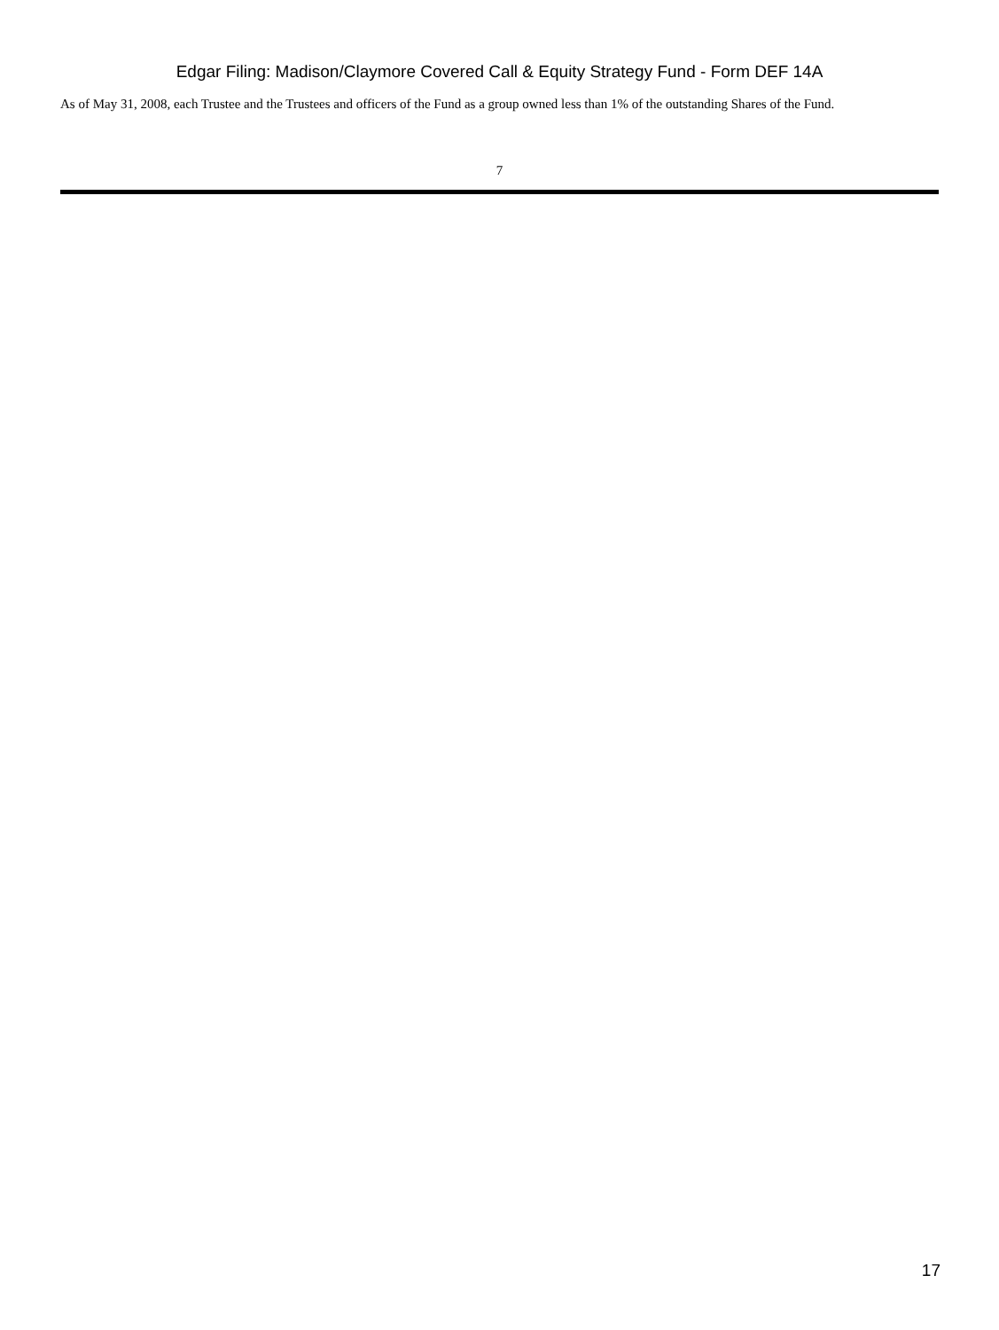Edgar Filing: Madison/Claymore Covered Call & Equity Strategy Fund - Form DEF 14A
As of May 31, 2008, each Trustee and the Trustees and officers of the Fund as a group owned less than 1% of the outstanding Shares of the Fund.
7
17